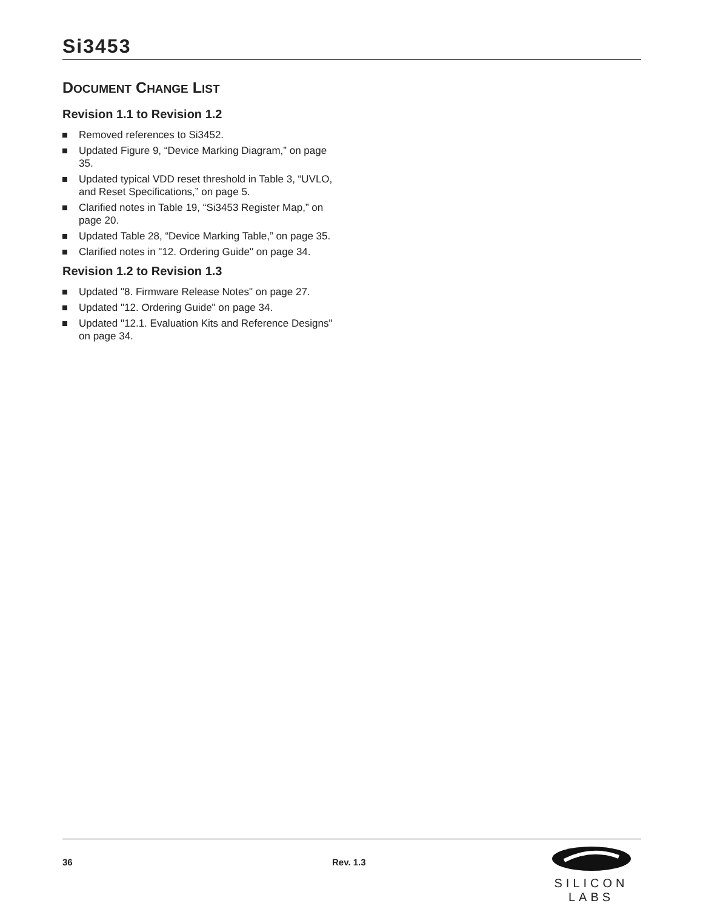Si3453
DOCUMENT CHANGE LIST
Revision 1.1 to Revision 1.2
Removed references to Si3452.
Updated Figure 9, “Device Marking Diagram,” on page 35.
Updated typical VDD reset threshold in Table 3, “UVLO, and Reset Specifications,” on page 5.
Clarified notes in Table 19, “Si3453 Register Map,” on page 20.
Updated Table 28, “Device Marking Table,” on page 35.
Clarified notes in "12. Ordering Guide" on page 34.
Revision 1.2 to Revision 1.3
Updated "8. Firmware Release Notes" on page 27.
Updated "12. Ordering Guide" on page 34.
Updated "12.1. Evaluation Kits and Reference Designs" on page 34.
36 Rev. 1.3
SILICON LABS